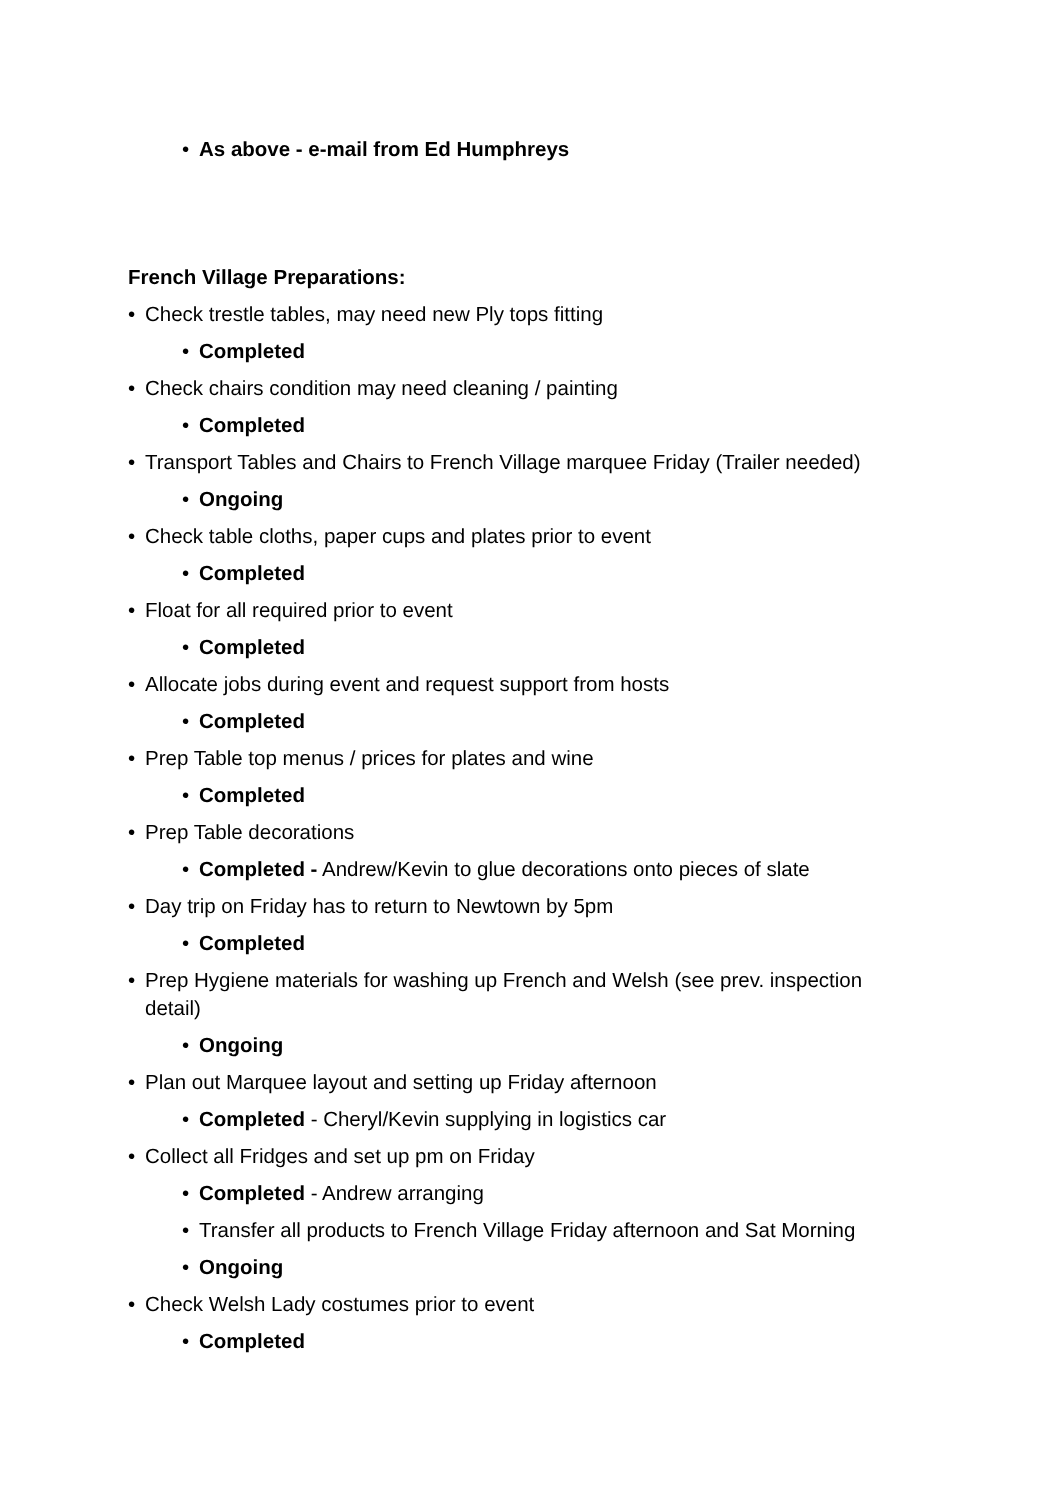• As above - e-mail from Ed Humphreys
French Village Preparations:
• Check trestle tables, may need new Ply tops fitting
• Completed
• Check chairs condition may need cleaning / painting
• Completed
• Transport Tables and Chairs to French Village marquee Friday (Trailer needed)
• Ongoing
• Check table cloths, paper cups and plates prior to event
• Completed
• Float for all required prior to event
• Completed
• Allocate jobs during event and request support from hosts
• Completed
• Prep Table top menus / prices for plates and wine
• Completed
• Prep Table decorations
• Completed - Andrew/Kevin to glue decorations onto pieces of slate
• Day trip on Friday has to return to Newtown by 5pm
• Completed
• Prep Hygiene materials for washing up French and Welsh (see prev. inspection detail)
• Ongoing
• Plan out Marquee layout and setting up Friday afternoon
• Completed - Cheryl/Kevin supplying in logistics car
• Collect all Fridges and set up pm on Friday
• Completed - Andrew arranging
• Transfer all products to French Village Friday afternoon and Sat Morning
• Ongoing
• Check Welsh Lady costumes prior to event
• Completed